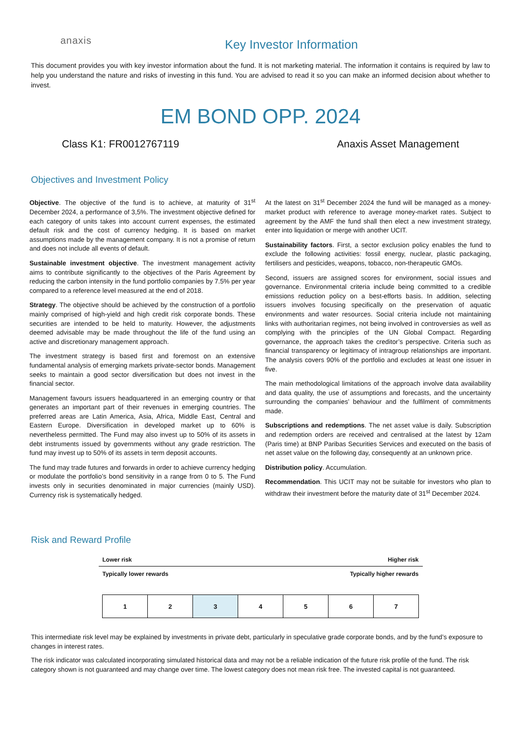anaxis
Key Investor Information
This document provides you with key investor information about the fund. It is not marketing material. The information it contains is required by law to help you understand the nature and risks of investing in this fund. You are advised to read it so you can make an informed decision about whether to invest.
EM BOND OPP. 2024
Class K1: FR0012767119 Anaxis Asset Management
Objectives and Investment Policy
Objective. The objective of the fund is to achieve, at maturity of 31<sup>st</sup> December 2024, a performance of 3,5%. The investment objective defined for each category of units takes into account current expenses, the estimated default risk and the cost of currency hedging. It is based on market assumptions made by the management company. It is not a promise of return and does not include all events of default.
Sustainable investment objective. The investment management activity aims to contribute significantly to the objectives of the Paris Agreement by reducing the carbon intensity in the fund portfolio companies by 7.5% per year compared to a reference level measured at the end of 2018.
Strategy. The objective should be achieved by the construction of a portfolio mainly comprised of high-yield and high credit risk corporate bonds. These securities are intended to be held to maturity. However, the adjustments deemed advisable may be made throughout the life of the fund using an active and discretionary management approach.
The investment strategy is based first and foremost on an extensive fundamental analysis of emerging markets private-sector bonds. Management seeks to maintain a good sector diversification but does not invest in the financial sector.
Management favours issuers headquartered in an emerging country or that generates an important part of their revenues in emerging countries. The preferred areas are Latin America, Asia, Africa, Middle East, Central and Eastern Europe. Diversification in developed market up to 60% is nevertheless permitted. The Fund may also invest up to 50% of its assets in debt instruments issued by governments without any grade restriction. The fund may invest up to 50% of its assets in term deposit accounts.
The fund may trade futures and forwards in order to achieve currency hedging or modulate the portfolio’s bond sensitivity in a range from 0 to 5. The Fund invests only in securities denominated in major currencies (mainly USD). Currency risk is systematically hedged.
At the latest on 31<sup>st</sup> December 2024 the fund will be managed as a money-market product with reference to average money-market rates. Subject to agreement by the AMF the fund shall then elect a new investment strategy, enter into liquidation or merge with another UCIT.
Sustainability factors. First, a sector exclusion policy enables the fund to exclude the following activities: fossil energy, nuclear, plastic packaging, fertilisers and pesticides, weapons, tobacco, non-therapeutic GMOs.
Second, issuers are assigned scores for environment, social issues and governance. Environmental criteria include being committed to a credible emissions reduction policy on a best-efforts basis. In addition, selecting issuers involves focusing specifically on the preservation of aquatic environments and water resources. Social criteria include not maintaining links with authoritarian regimes, not being involved in controversies as well as complying with the principles of the UN Global Compact. Regarding governance, the approach takes the creditor’s perspective. Criteria such as financial transparency or legitimacy of intragroup relationships are important. The analysis covers 90% of the portfolio and excludes at least one issuer in five.
The main methodological limitations of the approach involve data availability and data quality, the use of assumptions and forecasts, and the uncertainty surrounding the companies’ behaviour and the fulfilment of commitments made.
Subscriptions and redemptions. The net asset value is daily. Subscription and redemption orders are received and centralised at the latest by 12am (Paris time) at BNP Paribas Securities Services and executed on the basis of net asset value on the following day, consequently at an unknown price.
Distribution policy. Accumulation.
Recommendation. This UCIT may not be suitable for investors who plan to withdraw their investment before the maturity date of 31<sup>st</sup> December 2024.
Risk and Reward Profile
Lower risk Higher risk
Typically lower rewards Typically higher rewards
| 1 | 2 | 3 | 4 | 5 | 6 | 7 |
This intermediate risk level may be explained by investments in private debt, particularly in speculative grade corporate bonds, and by the fund’s exposure to changes in interest rates.
The risk indicator was calculated incorporating simulated historical data and may not be a reliable indication of the future risk profile of the fund. The risk category shown is not guaranteed and may change over time. The lowest category does not mean risk free. The invested capital is not guaranteed.